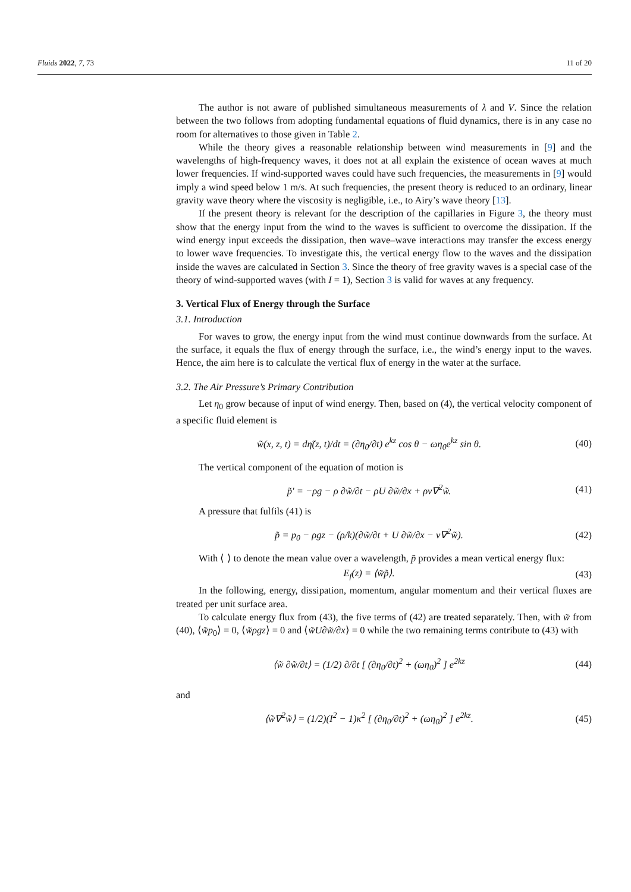Fluids 2022, 7, 73 11 of 20
The author is not aware of published simultaneous measurements of λ and V. Since the relation between the two follows from adopting fundamental equations of fluid dynamics, there is in any case no room for alternatives to those given in Table 2.
While the theory gives a reasonable relationship between wind measurements in [9] and the wavelengths of high-frequency waves, it does not at all explain the existence of ocean waves at much lower frequencies. If wind-supported waves could have such frequencies, the measurements in [9] would imply a wind speed below 1 m/s. At such frequencies, the present theory is reduced to an ordinary, linear gravity wave theory where the viscosity is negligible, i.e., to Airy’s wave theory [13].
If the present theory is relevant for the description of the capillaries in Figure 3, the theory must show that the energy input from the wind to the waves is sufficient to overcome the dissipation. If the wind energy input exceeds the dissipation, then wave–wave interactions may transfer the excess energy to lower wave frequencies. To investigate this, the vertical energy flow to the waves and the dissipation inside the waves are calculated in Section 3. Since the theory of free gravity waves is a special case of the theory of wind-supported waves (with I = 1), Section 3 is valid for waves at any frequency.
3. Vertical Flux of Energy through the Surface
3.1. Introduction
For waves to grow, the energy input from the wind must continue downwards from the surface. At the surface, it equals the flux of energy through the surface, i.e., the wind’s energy input to the waves. Hence, the aim here is to calculate the vertical flux of energy in the water at the surface.
3.2. The Air Pressure’s Primary Contribution
Let η<sub>0</sub> grow because of input of wind energy. Then, based on (4), the vertical velocity component of a specific fluid element is
w̃(x, z, t) = dη̃(z, t)/dt = (∂η<sub>0</sub>/∂t) e<sup>kz</sup> cos θ − ωη<sub>0</sub>e<sup>kz</sup> sin θ. (40)
The vertical component of the equation of motion is
p̃′ = −ρg − ρ ∂w̃/∂t − ρU ∂w̃/∂x + ρν∇<sup>2</sup>w̃. (41)
A pressure that fulfils (41) is
p̃ = p<sub>0</sub> − ρgz − (ρ/k)(∂w̃/∂t + U ∂w̃/∂x − ν∇<sup>2</sup>w̃). (42)
With ⟨ ⟩ to denote the mean value over a wavelength, p̃ provides a mean vertical energy flux:
E<sub>f</sub>(z) = ⟨w̃p̃⟩. (43)
In the following, energy, dissipation, momentum, angular momentum and their vertical fluxes are treated per unit surface area.
To calculate energy flux from (43), the five terms of (42) are treated separately. Then, with w̃ from (40), ⟨w̃p<sub>0</sub>⟩ = 0, ⟨w̃ρgz⟩ = 0 and ⟨w̃U∂w̃/∂x⟩ = 0 while the two remaining terms contribute to (43) with
⟨w̃ ∂w̃/∂t⟩ = (1/2) ∂/∂t [ (∂η<sub>0</sub>/∂t)<sup>2</sup> + (ωη<sub>0</sub>)<sup>2</sup> ] e<sup>2kz</sup> (44)
and
⟨w̃∇<sup>2</sup>w̃⟩ = (1/2)(I<sup>2</sup> − 1)κ<sup>2</sup> [ (∂η<sub>0</sub>/∂t)<sup>2</sup> + (ωη<sub>0</sub>)<sup>2</sup> ] e<sup>2kz</sup>. (45)